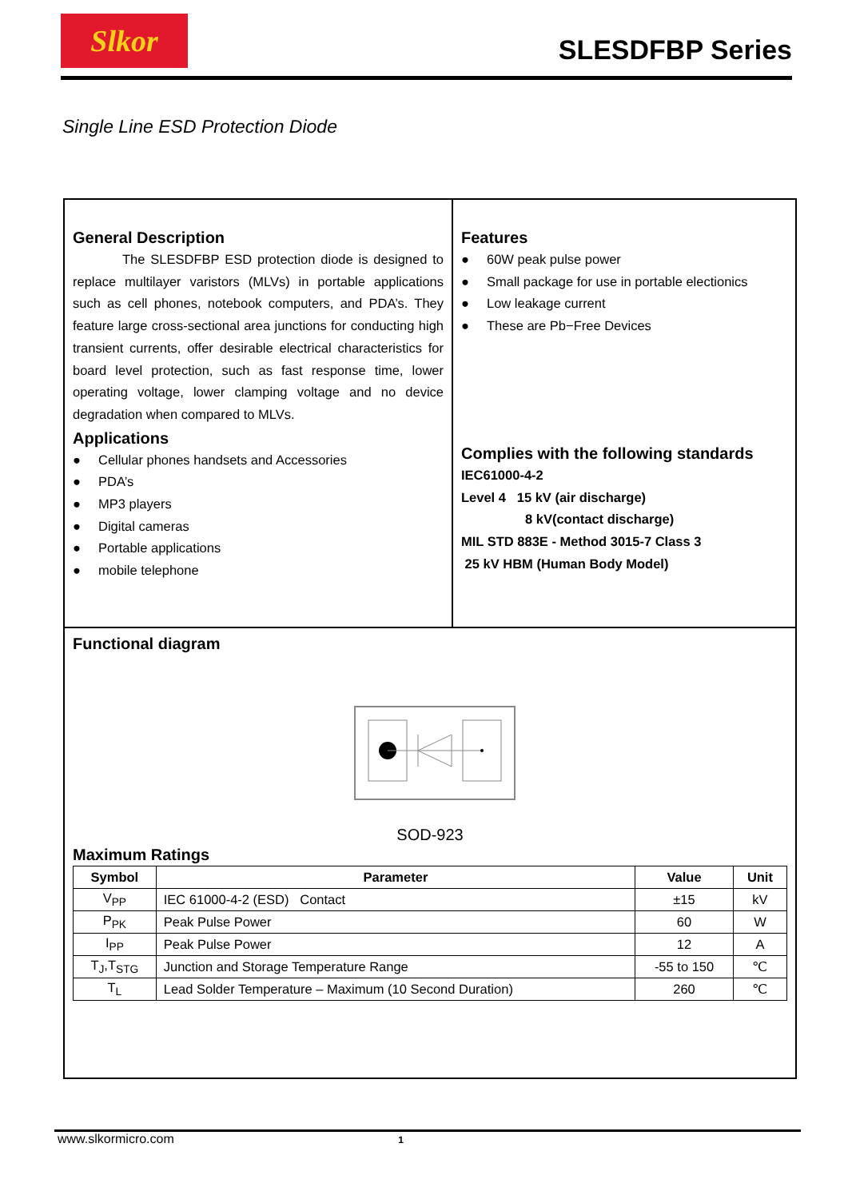Slkor
SLESDFBP Series
Single Line ESD Protection Diode
General Description
The SLESDFBP ESD protection diode is designed to replace multilayer varistors (MLVs) in portable applications such as cell phones, notebook computers, and PDA’s. They feature large cross-sectional area junctions for conducting high transient currents, offer desirable electrical characteristics for board level protection, such as fast response time, lower operating voltage, lower clamping voltage and no device degradation when compared to MLVs.
Applications
Cellular phones handsets and Accessories
PDA’s
MP3 players
Digital cameras
Portable applications
mobile telephone
Features
60W peak pulse power
Small package for use in portable electionics
Low leakage current
These are Pb−Free Devices
Complies with the following standards
IEC61000-4-2
Level 4 15 kV (air discharge)
8 kV(contact discharge)
MIL STD 883E - Method 3015-7 Class 3
25 kV HBM (Human Body Model)
Functional diagram
SOD-923
Maximum Ratings
| Symbol | Parameter | Value | Unit |
| --- | --- | --- | --- |
| V<sub>PP</sub> | IEC 61000-4-2 (ESD) Contact | ±15 | kV |
| P<sub>PK</sub> | Peak Pulse Power | 60 | W |
| I<sub>PP</sub> | Peak Pulse Power | 12 | A |
| T<sub>J</sub>,T<sub>STG</sub> | Junction and Storage Temperature Range | -55 to 150 | ℃ |
| T<sub>L</sub> | Lead Solder Temperature – Maximum (10 Second Duration) | 260 | ℃ |
www.slkormicro.com 1